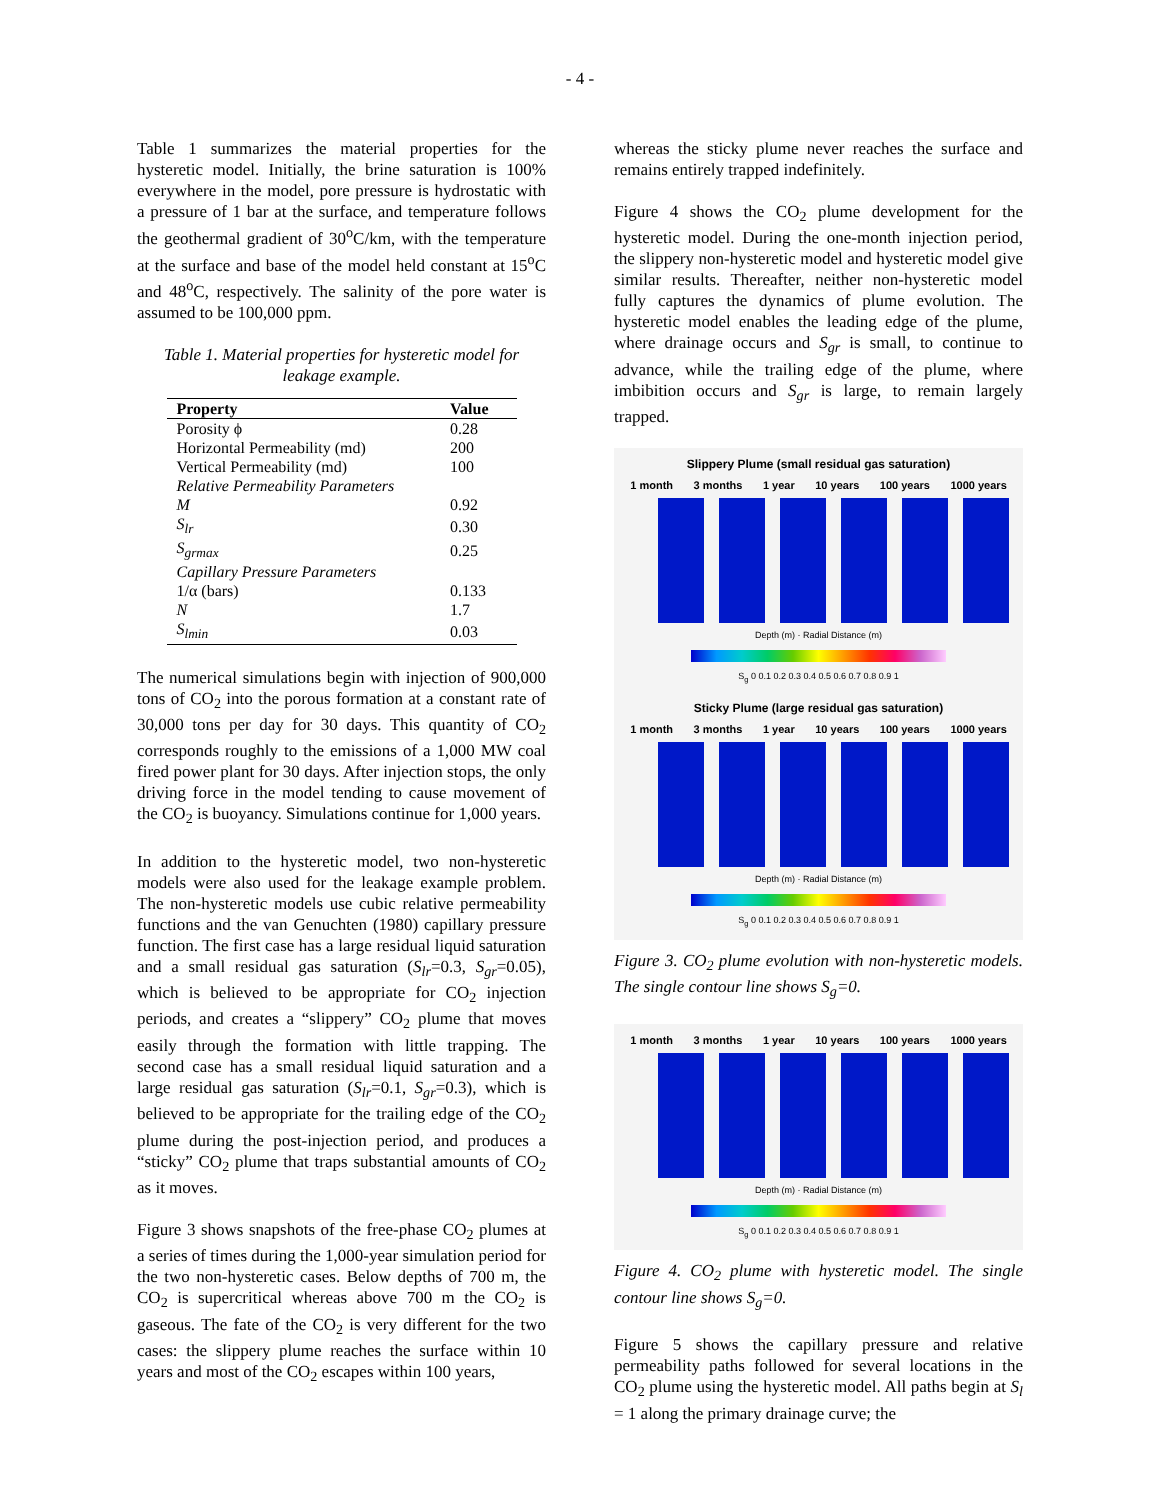- 4 -
Table 1 summarizes the material properties for the hysteretic model. Initially, the brine saturation is 100% everywhere in the model, pore pressure is hydrostatic with a pressure of 1 bar at the surface, and temperature follows the geothermal gradient of 30<sup>o</sup>C/km, with the temperature at the surface and base of the model held constant at 15<sup>o</sup>C and 48<sup>o</sup>C, respectively. The salinity of the pore water is assumed to be 100,000 ppm.
Table 1. Material properties for hysteretic model for leakage example.
| Property | Value |
| --- | --- |
| Porosity ϕ | 0.28 |
| Horizontal Permeability (md) | 200 |
| Vertical Permeability (md) | 100 |
| Relative Permeability Parameters | |
| M | 0.92 |
| S<sub>lr</sub> | 0.30 |
| S<sub>grmax</sub> | 0.25 |
| Capillary Pressure Parameters | |
| 1/α (bars) | 0.133 |
| N | 1.7 |
| S<sub>lmin</sub> | 0.03 |
The numerical simulations begin with injection of 900,000 tons of CO<sub>2</sub> into the porous formation at a constant rate of 30,000 tons per day for 30 days. This quantity of CO<sub>2</sub> corresponds roughly to the emissions of a 1,000 MW coal fired power plant for 30 days. After injection stops, the only driving force in the model tending to cause movement of the CO<sub>2</sub> is buoyancy. Simulations continue for 1,000 years.
In addition to the hysteretic model, two non-hysteretic models were also used for the leakage example problem. The non-hysteretic models use cubic relative permeability functions and the van Genuchten (1980) capillary pressure function. The first case has a large residual liquid saturation and a small residual gas saturation (S<sub>lr</sub>=0.3, S<sub>gr</sub>=0.05), which is believed to be appropriate for CO<sub>2</sub> injection periods, and creates a “slippery” CO<sub>2</sub> plume that moves easily through the formation with little trapping. The second case has a small residual liquid saturation and a large residual gas saturation (S<sub>lr</sub>=0.1, S<sub>gr</sub>=0.3), which is believed to be appropriate for the trailing edge of the CO<sub>2</sub> plume during the post-injection period, and produces a “sticky” CO<sub>2</sub> plume that traps substantial amounts of CO<sub>2</sub> as it moves.
Figure 3 shows snapshots of the free-phase CO<sub>2</sub> plumes at a series of times during the 1,000-year simulation period for the two non-hysteretic cases. Below depths of 700 m, the CO<sub>2</sub> is supercritical whereas above 700 m the CO<sub>2</sub> is gaseous. The fate of the CO<sub>2</sub> is very different for the two cases: the slippery plume reaches the surface within 10 years and most of the CO<sub>2</sub> escapes within 100 years,
whereas the sticky plume never reaches the surface and remains entirely trapped indefinitely.
Figure 4 shows the CO<sub>2</sub> plume development for the hysteretic model. During the one-month injection period, the slippery non-hysteretic model and hysteretic model give similar results. Thereafter, neither non-hysteretic model fully captures the dynamics of plume evolution. The hysteretic model enables the leading edge of the plume, where drainage occurs and S<sub>gr</sub> is small, to continue to advance, while the trailing edge of the plume, where imbibition occurs and S<sub>gr</sub> is large, to remain largely trapped.
Slippery Plume (small residual gas saturation)
1 month 3 months 1 year 10 years 100 years 1000 years
Depth (m) · Radial Distance (m)
S<sub>g</sub> 0 0.1 0.2 0.3 0.4 0.5 0.6 0.7 0.8 0.9 1
Sticky Plume (large residual gas saturation)
1 month 3 months 1 year 10 years 100 years 1000 years
Depth (m) · Radial Distance (m)
S<sub>g</sub> 0 0.1 0.2 0.3 0.4 0.5 0.6 0.7 0.8 0.9 1
Figure 3. CO<sub>2</sub> plume evolution with non-hysteretic models. The single contour line shows S<sub>g</sub>=0.
1 month 3 months 1 year 10 years 100 years 1000 years
Depth (m) · Radial Distance (m)
S<sub>g</sub> 0 0.1 0.2 0.3 0.4 0.5 0.6 0.7 0.8 0.9 1
Figure 4. CO<sub>2</sub> plume with hysteretic model. The single contour line shows S<sub>g</sub>=0.
Figure 5 shows the capillary pressure and relative permeability paths followed for several locations in the CO<sub>2</sub> plume using the hysteretic model. All paths begin at S<sub>l</sub> = 1 along the primary drainage curve; the